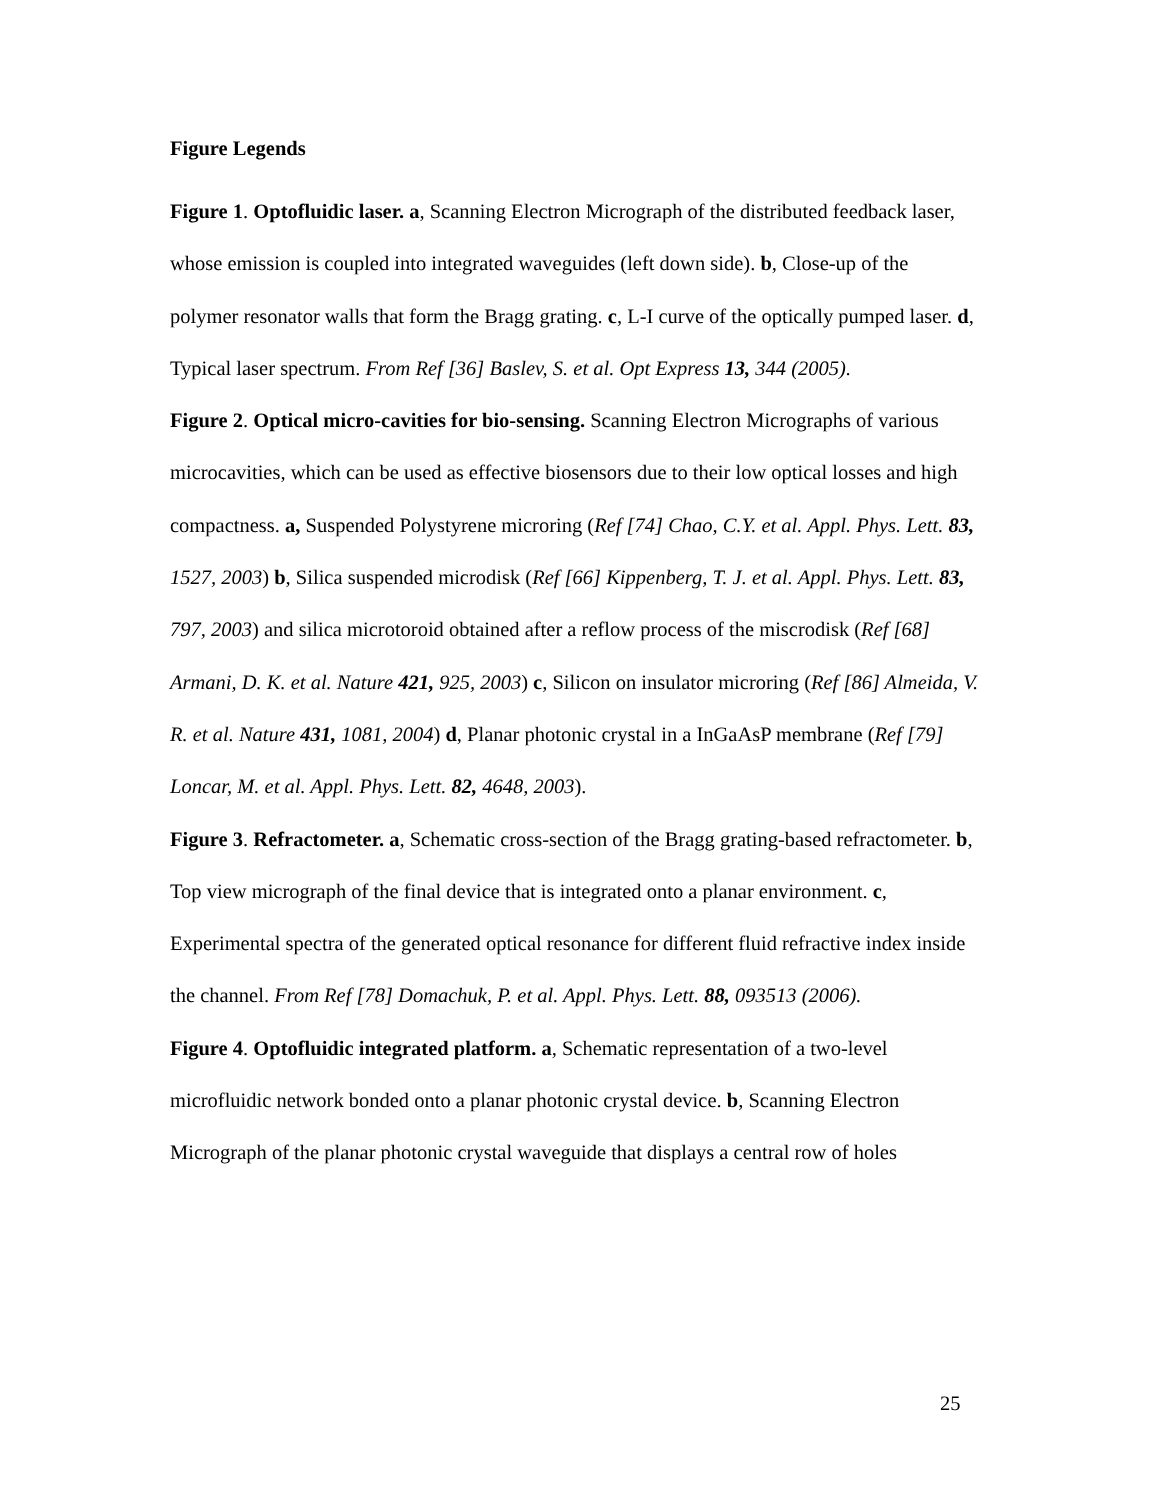Figure Legends
Figure 1. Optofluidic laser. a, Scanning Electron Micrograph of the distributed feedback laser, whose emission is coupled into integrated waveguides (left down side). b, Close-up of the polymer resonator walls that form the Bragg grating. c, L-I curve of the optically pumped laser. d, Typical laser spectrum. From Ref [36] Baslev, S. et al. Opt Express 13, 344 (2005).
Figure 2. Optical micro-cavities for bio-sensing. Scanning Electron Micrographs of various microcavities, which can be used as effective biosensors due to their low optical losses and high compactness. a, Suspended Polystyrene microring (Ref [74] Chao, C.Y. et al. Appl. Phys. Lett. 83, 1527, 2003) b, Silica suspended microdisk (Ref [66] Kippenberg, T. J. et al. Appl. Phys. Lett. 83, 797, 2003) and silica microtoroid obtained after a reflow process of the miscrodisk (Ref [68] Armani, D. K. et al. Nature 421, 925, 2003) c, Silicon on insulator microring (Ref [86] Almeida, V. R. et al. Nature 431, 1081, 2004) d, Planar photonic crystal in a InGaAsP membrane (Ref [79] Loncar, M. et al. Appl. Phys. Lett. 82, 4648, 2003).
Figure 3. Refractometer. a, Schematic cross-section of the Bragg grating-based refractometer. b, Top view micrograph of the final device that is integrated onto a planar environment. c, Experimental spectra of the generated optical resonance for different fluid refractive index inside the channel. From Ref [78] Domachuk, P. et al. Appl. Phys. Lett. 88, 093513 (2006).
Figure 4. Optofluidic integrated platform. a, Schematic representation of a two-level microfluidic network bonded onto a planar photonic crystal device. b, Scanning Electron Micrograph of the planar photonic crystal waveguide that displays a central row of holes
25